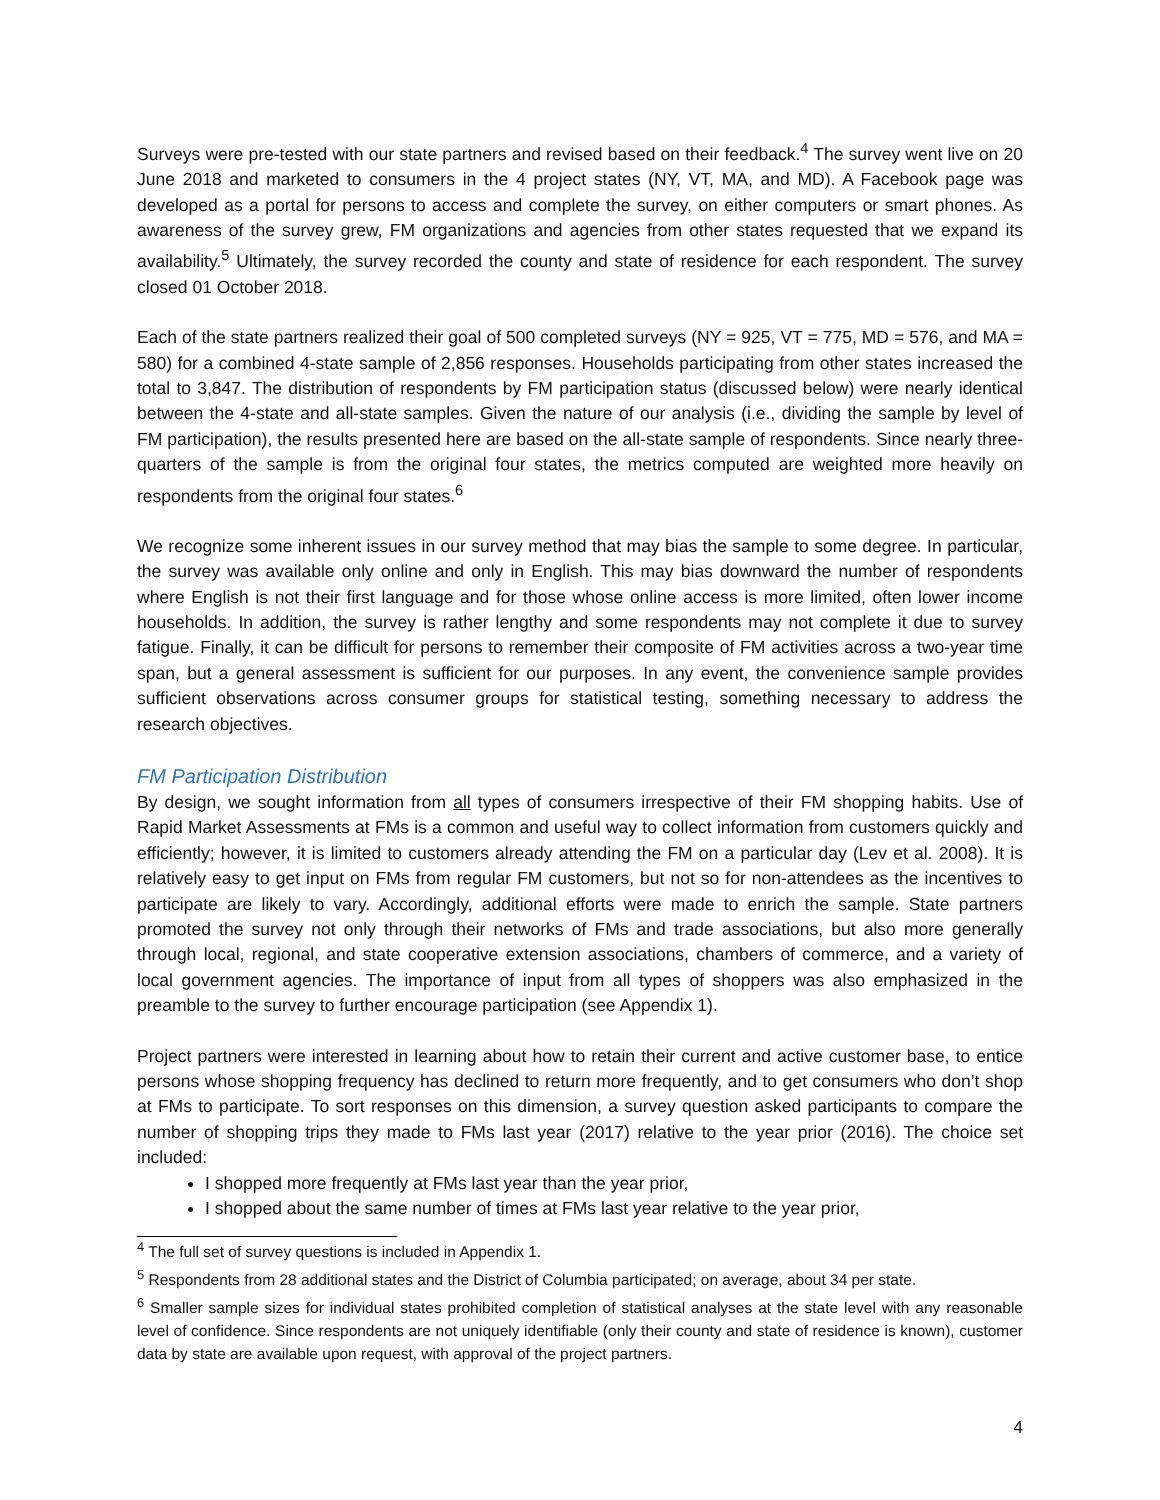Surveys were pre-tested with our state partners and revised based on their feedback.<sup>4</sup> The survey went live on 20 June 2018 and marketed to consumers in the 4 project states (NY, VT, MA, and MD). A Facebook page was developed as a portal for persons to access and complete the survey, on either computers or smart phones. As awareness of the survey grew, FM organizations and agencies from other states requested that we expand its availability.<sup>5</sup> Ultimately, the survey recorded the county and state of residence for each respondent. The survey closed 01 October 2018.
Each of the state partners realized their goal of 500 completed surveys (NY = 925, VT = 775, MD = 576, and MA = 580) for a combined 4-state sample of 2,856 responses. Households participating from other states increased the total to 3,847. The distribution of respondents by FM participation status (discussed below) were nearly identical between the 4-state and all-state samples. Given the nature of our analysis (i.e., dividing the sample by level of FM participation), the results presented here are based on the all-state sample of respondents. Since nearly three-quarters of the sample is from the original four states, the metrics computed are weighted more heavily on respondents from the original four states.<sup>6</sup>
We recognize some inherent issues in our survey method that may bias the sample to some degree. In particular, the survey was available only online and only in English. This may bias downward the number of respondents where English is not their first language and for those whose online access is more limited, often lower income households. In addition, the survey is rather lengthy and some respondents may not complete it due to survey fatigue. Finally, it can be difficult for persons to remember their composite of FM activities across a two-year time span, but a general assessment is sufficient for our purposes. In any event, the convenience sample provides sufficient observations across consumer groups for statistical testing, something necessary to address the research objectives.
FM Participation Distribution
By design, we sought information from all types of consumers irrespective of their FM shopping habits. Use of Rapid Market Assessments at FMs is a common and useful way to collect information from customers quickly and efficiently; however, it is limited to customers already attending the FM on a particular day (Lev et al. 2008). It is relatively easy to get input on FMs from regular FM customers, but not so for non-attendees as the incentives to participate are likely to vary. Accordingly, additional efforts were made to enrich the sample. State partners promoted the survey not only through their networks of FMs and trade associations, but also more generally through local, regional, and state cooperative extension associations, chambers of commerce, and a variety of local government agencies. The importance of input from all types of shoppers was also emphasized in the preamble to the survey to further encourage participation (see Appendix 1).
Project partners were interested in learning about how to retain their current and active customer base, to entice persons whose shopping frequency has declined to return more frequently, and to get consumers who don’t shop at FMs to participate. To sort responses on this dimension, a survey question asked participants to compare the number of shopping trips they made to FMs last year (2017) relative to the year prior (2016). The choice set included:
I shopped more frequently at FMs last year than the year prior,
I shopped about the same number of times at FMs last year relative to the year prior,
<sup>4</sup> The full set of survey questions is included in Appendix 1.
<sup>5</sup> Respondents from 28 additional states and the District of Columbia participated; on average, about 34 per state.
<sup>6</sup> Smaller sample sizes for individual states prohibited completion of statistical analyses at the state level with any reasonable level of confidence. Since respondents are not uniquely identifiable (only their county and state of residence is known), customer data by state are available upon request, with approval of the project partners.
4